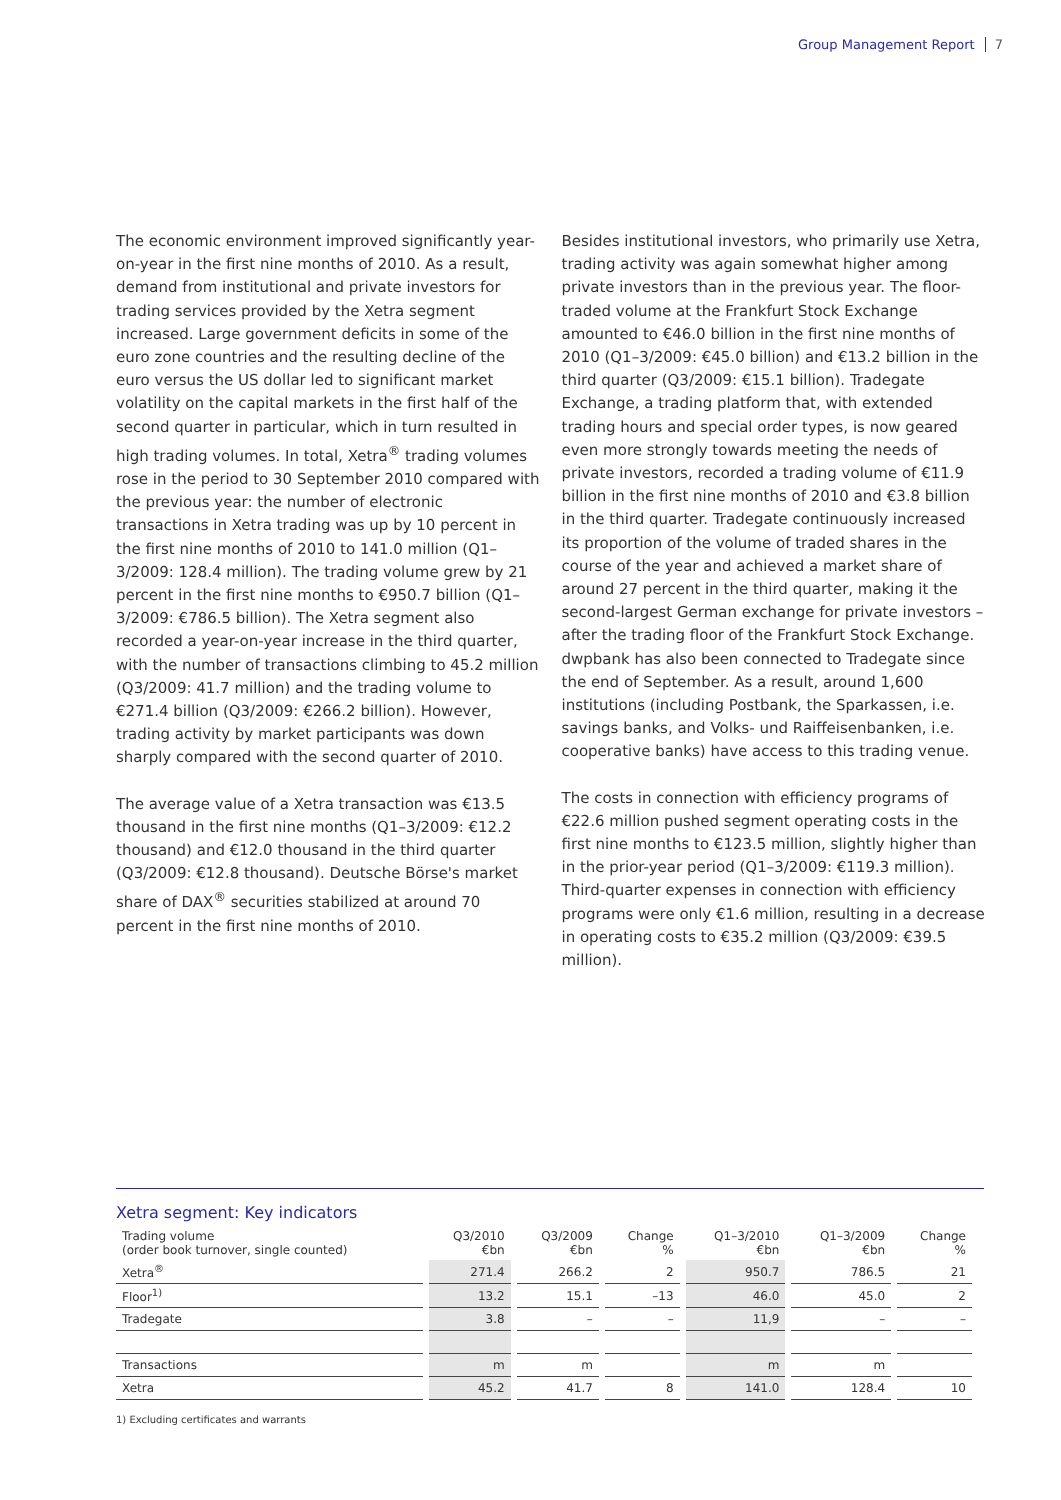Group Management Report 7
The economic environment improved significantly year-on-year in the first nine months of 2010. As a result, demand from institutional and private investors for trading services provided by the Xetra segment increased. Large government deficits in some of the euro zone countries and the resulting decline of the euro versus the US dollar led to significant market volatility on the capital markets in the first half of the second quarter in particular, which in turn resulted in high trading volumes. In total, Xetra<sup>®</sup> trading volumes rose in the period to 30 September 2010 compared with the previous year: the number of electronic transactions in Xetra trading was up by 10 percent in the first nine months of 2010 to 141.0 million (Q1–3/2009: 128.4 million). The trading volume grew by 21 percent in the first nine months to €950.7 billion (Q1–3/2009: €786.5 billion). The Xetra segment also recorded a year-on-year increase in the third quarter, with the number of transactions climbing to 45.2 million (Q3/2009: 41.7 million) and the trading volume to €271.4 billion (Q3/2009: €266.2 billion). However, trading activity by market participants was down sharply compared with the second quarter of 2010.
The average value of a Xetra transaction was €13.5 thousand in the first nine months (Q1–3/2009: €12.2 thousand) and €12.0 thousand in the third quarter (Q3/2009: €12.8 thousand). Deutsche Börse's market share of DAX<sup>®</sup> securities stabilized at around 70 percent in the first nine months of 2010.
Besides institutional investors, who primarily use Xetra, trading activity was again somewhat higher among private investors than in the previous year. The floor-traded volume at the Frankfurt Stock Exchange amounted to €46.0 billion in the first nine months of 2010 (Q1–3/2009: €45.0 billion) and €13.2 billion in the third quarter (Q3/2009: €15.1 billion). Tradegate Exchange, a trading platform that, with extended trading hours and special order types, is now geared even more strongly towards meeting the needs of private investors, recorded a trading volume of €11.9 billion in the first nine months of 2010 and €3.8 billion in the third quarter. Tradegate continuously increased its proportion of the volume of traded shares in the course of the year and achieved a market share of around 27 percent in the third quarter, making it the second-largest German exchange for private investors – after the trading floor of the Frankfurt Stock Exchange. dwpbank has also been connected to Tradegate since the end of September. As a result, around 1,600 institutions (including Postbank, the Sparkassen, i.e. savings banks, and Volks- und Raiffeisenbanken, i.e. cooperative banks) have access to this trading venue.
The costs in connection with efficiency programs of €22.6 million pushed segment operating costs in the first nine months to €123.5 million, slightly higher than in the prior-year period (Q1–3/2009: €119.3 million). Third-quarter expenses in connection with efficiency programs were only €1.6 million, resulting in a decrease in operating costs to €35.2 million (Q3/2009: €39.5 million).
Xetra segment: Key indicators
| Trading volume (order book turnover, single counted) | Q3/2010 €bn | Q3/2009 €bn | Change % | Q1–3/2010 €bn | Q1–3/2009 €bn | Change % |
| --- | --- | --- | --- | --- | --- | --- |
| Xetra<sup>®</sup> | 271.4 | 266.2 | 2 | 950.7 | 786.5 | 21 |
| Floor<sup>1)</sup> | 13.2 | 15.1 | –13 | 46.0 | 45.0 | 2 |
| Tradegate | 3.8 | – | – | 11,9 | – | – |
| Transactions | m | m | | m | m | |
| Xetra | 45.2 | 41.7 | 8 | 141.0 | 128.4 | 10 |
1) Excluding certificates and warrants